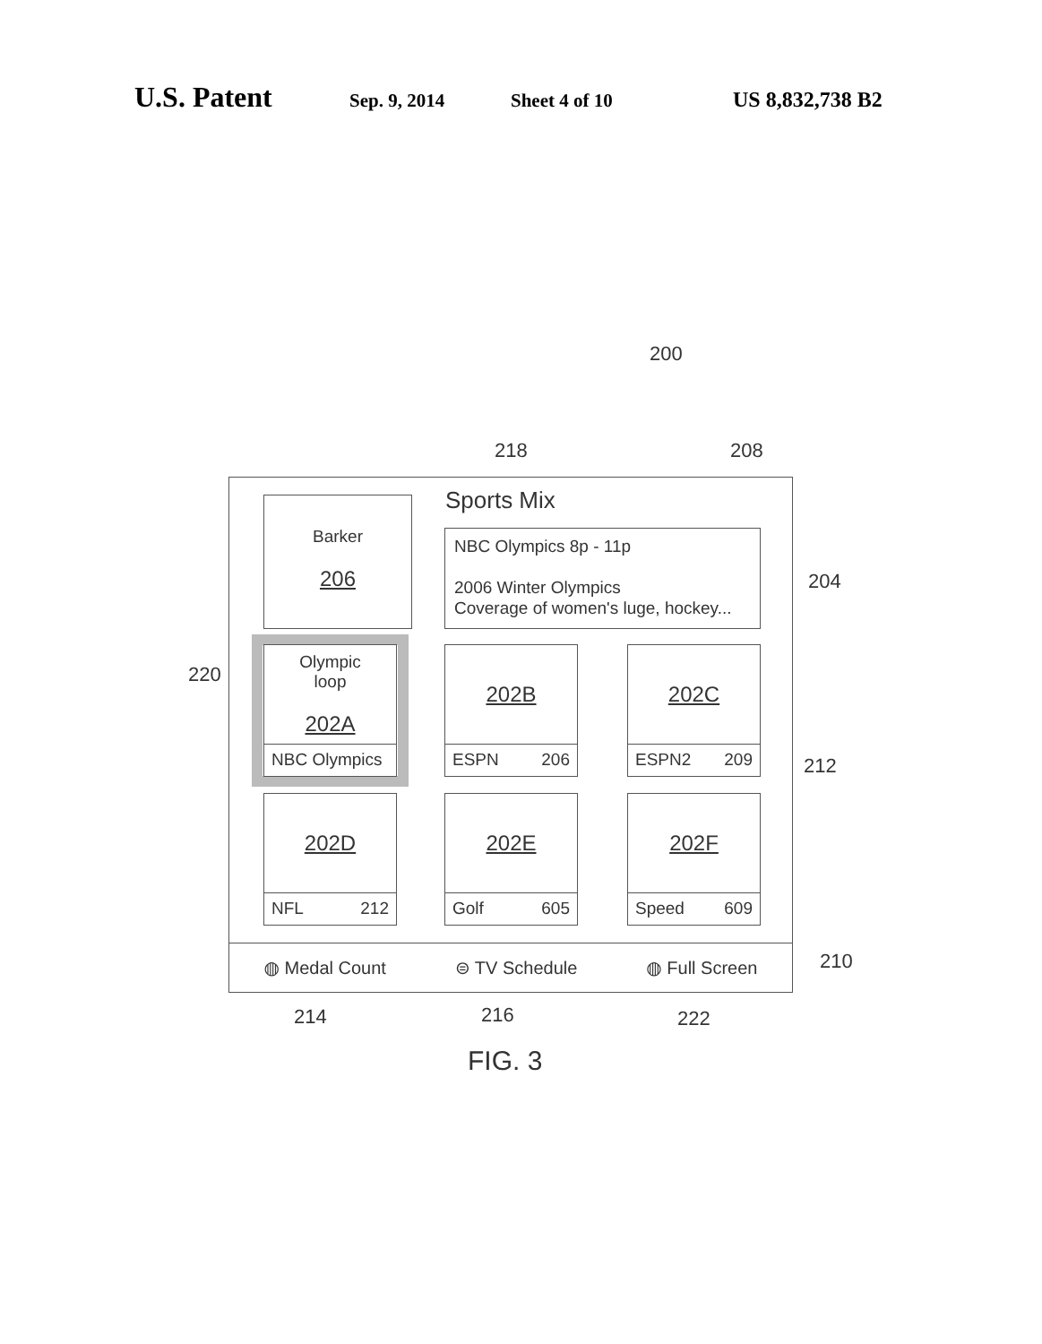U.S. Patent
Sep. 9, 2014 Sheet 4 of 10 US 8,832,738 B2
200
218 208
Sports Mix
Barker
206
NBC Olympics 8p - 11p
2006 Winter Olympics
Coverage of women's luge, hockey...
204
220
Olympic
loop
202A
NBC Olympics
202B
ESPN 206
202C
ESPN2 209
212
202D
NFL 212
202E
Golf 605
202F
Speed 609
◍ Medal Count ⊜ TV Schedule ◍ Full Screen 210
214 216 222
FIG. 3